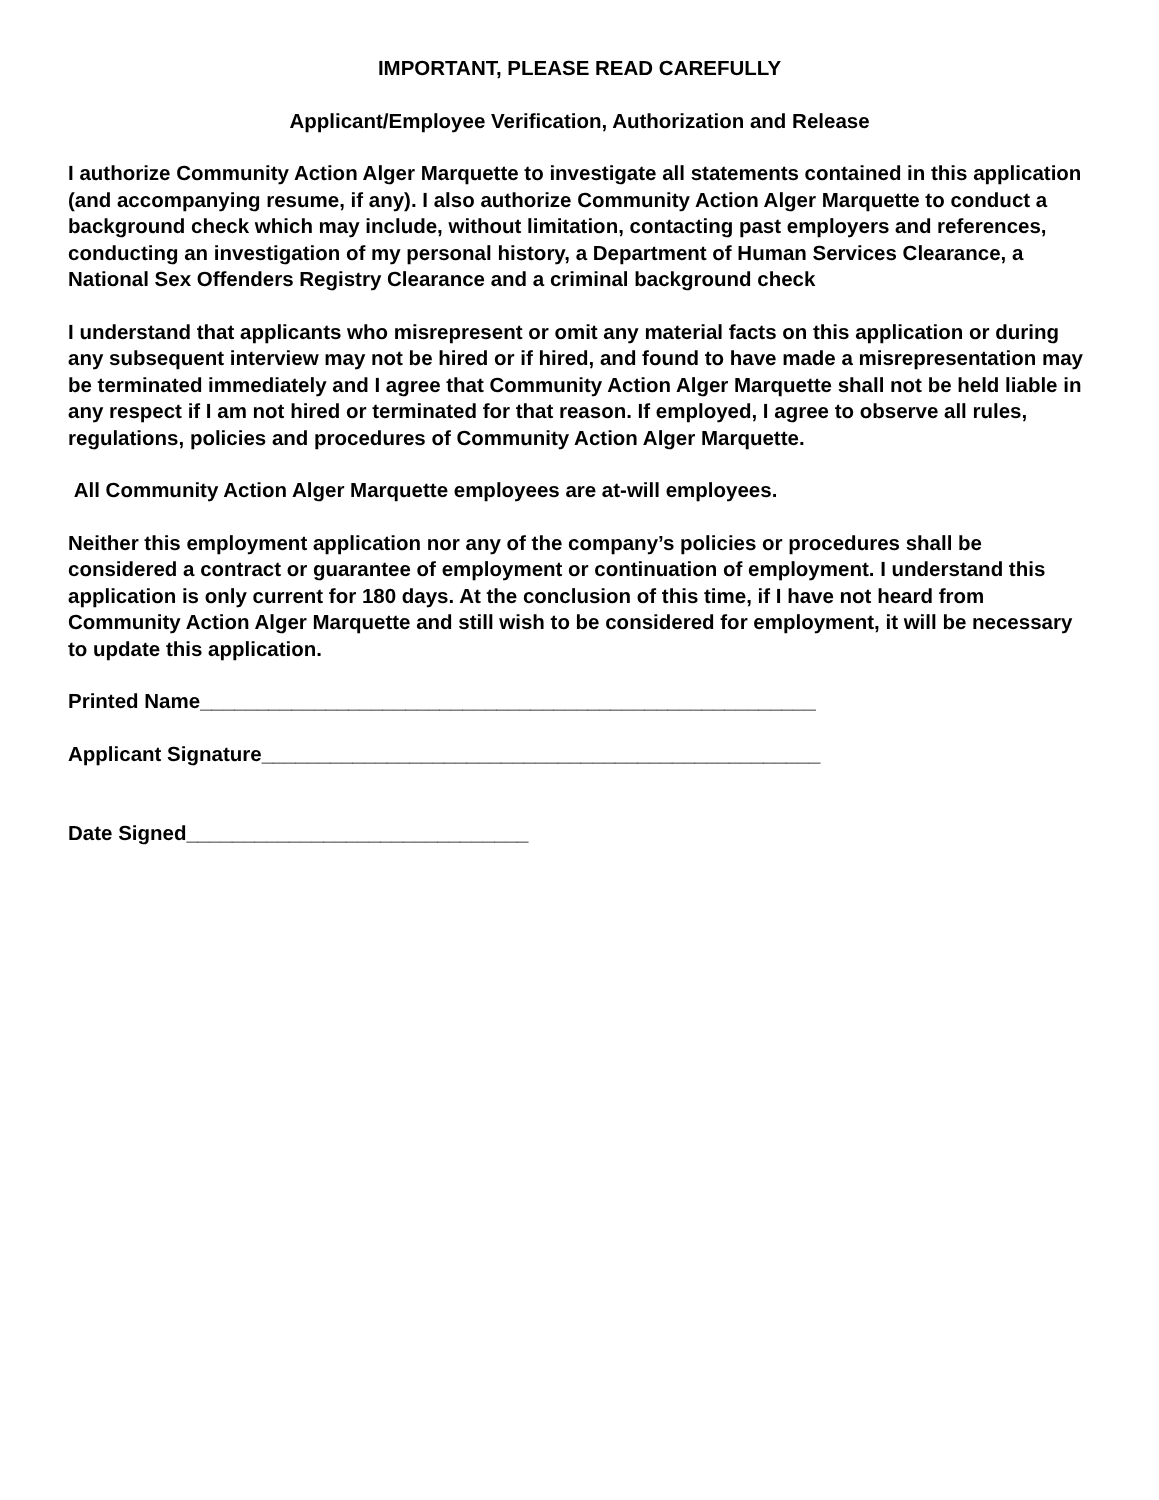IMPORTANT, PLEASE READ CAREFULLY
Applicant/Employee Verification, Authorization and Release
I authorize Community Action Alger Marquette to investigate all statements contained in this application (and accompanying resume, if any). I also authorize Community Action Alger Marquette to conduct a background check which may include, without limitation, contacting past employers and references, conducting an investigation of my personal history, a Department of Human Services Clearance, a National Sex Offenders Registry Clearance and a criminal background check
I understand that applicants who misrepresent or omit any material facts on this application or during any subsequent interview may not be hired or if hired, and found to have made a misrepresentation may be terminated immediately and I agree that Community Action Alger Marquette shall not be held liable in any respect if I am not hired or terminated for that reason. If employed, I agree to observe all rules, regulations, policies and procedures of Community Action Alger Marquette.
All Community Action Alger Marquette employees are at-will employees.
Neither this employment application nor any of the company’s policies or procedures shall be considered a contract or guarantee of employment or continuation of employment. I understand this application is only current for 180 days. At the conclusion of this time, if I have not heard from Community Action Alger Marquette and still wish to be considered for employment, it will be necessary to update this application.
Printed Name______________________________________________________
Applicant Signature_________________________________________________
Date Signed______________________________